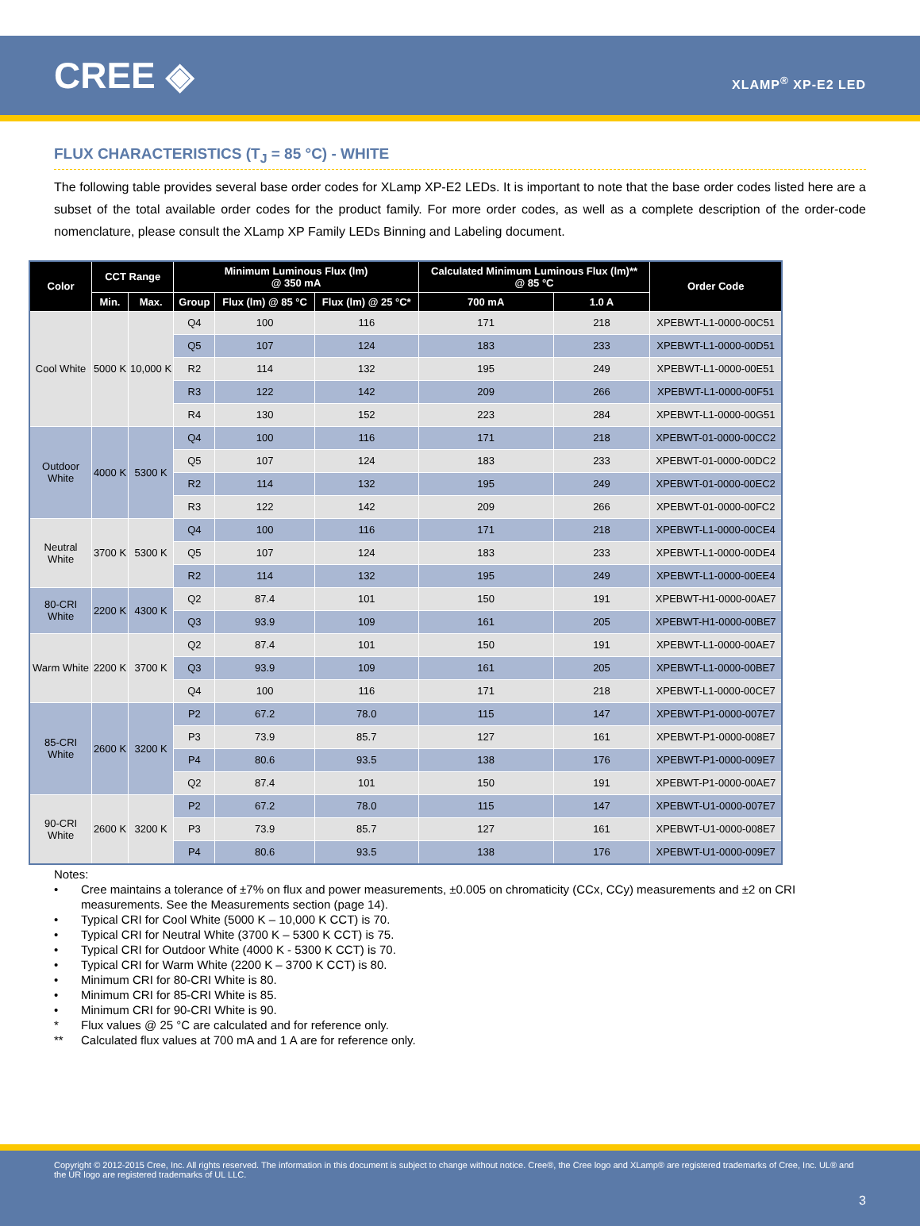CREE ◈
XLAMP<sup>®</sup> XP-E2 LED
FLUX CHARACTERISTICS (T<sub>J</sub> = 85 °C) - WHITE
The following table provides several base order codes for XLamp XP-E2 LEDs. It is important to note that the base order codes listed here are a subset of the total available order codes for the product family. For more order codes, as well as a complete description of the order-code nomenclature, please consult the XLamp XP Family LEDs Binning and Labeling document.
| Color | CCT Range | | Minimum Luminous Flux (lm) @ 350 mA | | | Calculated Minimum Luminous Flux (lm)** @ 85 °C | | Order Code |
| --- | --- | --- | --- | --- | --- | --- | --- | --- |
| | Min. | Max. | Group | Flux (lm) @ 85 °C | Flux (lm) @ 25 °C* | 700 mA | 1.0 A | |
| Cool White | 5000 K | 10,000 K | Q4 | 100 | 116 | 171 | 218 | XPEBWT-L1-0000-00C51 |
| | | | Q5 | 107 | 124 | 183 | 233 | XPEBWT-L1-0000-00D51 |
| | | | R2 | 114 | 132 | 195 | 249 | XPEBWT-L1-0000-00E51 |
| | | | R3 | 122 | 142 | 209 | 266 | XPEBWT-L1-0000-00F51 |
| | | | R4 | 130 | 152 | 223 | 284 | XPEBWT-L1-0000-00G51 |
| Outdoor White | 4000 K | 5300 K | Q4 | 100 | 116 | 171 | 218 | XPEBWT-01-0000-00CC2 |
| | | | Q5 | 107 | 124 | 183 | 233 | XPEBWT-01-0000-00DC2 |
| | | | R2 | 114 | 132 | 195 | 249 | XPEBWT-01-0000-00EC2 |
| | | | R3 | 122 | 142 | 209 | 266 | XPEBWT-01-0000-00FC2 |
| Neutral White | 3700 K | 5300 K | Q4 | 100 | 116 | 171 | 218 | XPEBWT-L1-0000-00CE4 |
| | | | Q5 | 107 | 124 | 183 | 233 | XPEBWT-L1-0000-00DE4 |
| | | | R2 | 114 | 132 | 195 | 249 | XPEBWT-L1-0000-00EE4 |
| 80-CRI White | 2200 K | 4300 K | Q2 | 87.4 | 101 | 150 | 191 | XPEBWT-H1-0000-00AE7 |
| | | | Q3 | 93.9 | 109 | 161 | 205 | XPEBWT-H1-0000-00BE7 |
| Warm White | 2200 K | 3700 K | Q2 | 87.4 | 101 | 150 | 191 | XPEBWT-L1-0000-00AE7 |
| | | | Q3 | 93.9 | 109 | 161 | 205 | XPEBWT-L1-0000-00BE7 |
| | | | Q4 | 100 | 116 | 171 | 218 | XPEBWT-L1-0000-00CE7 |
| 85-CRI White | 2600 K | 3200 K | P2 | 67.2 | 78.0 | 115 | 147 | XPEBWT-P1-0000-007E7 |
| | | | P3 | 73.9 | 85.7 | 127 | 161 | XPEBWT-P1-0000-008E7 |
| | | | P4 | 80.6 | 93.5 | 138 | 176 | XPEBWT-P1-0000-009E7 |
| | | | Q2 | 87.4 | 101 | 150 | 191 | XPEBWT-P1-0000-00AE7 |
| 90-CRI White | 2600 K | 3200 K | P2 | 67.2 | 78.0 | 115 | 147 | XPEBWT-U1-0000-007E7 |
| | | | P3 | 73.9 | 85.7 | 127 | 161 | XPEBWT-U1-0000-008E7 |
| | | | P4 | 80.6 | 93.5 | 138 | 176 | XPEBWT-U1-0000-009E7 |
Notes:
• Cree maintains a tolerance of ±7% on flux and power measurements, ±0.005 on chromaticity (CCx, CCy) measurements and ±2 on CRI measurements. See the Measurements section (page 14).
• Typical CRI for Cool White (5000 K – 10,000 K CCT) is 70.
• Typical CRI for Neutral White (3700 K – 5300 K CCT) is 75.
• Typical CRI for Outdoor White (4000 K - 5300 K CCT) is 70.
• Typical CRI for Warm White (2200 K – 3700 K CCT) is 80.
• Minimum CRI for 80-CRI White is 80.
• Minimum CRI for 85-CRI White is 85.
• Minimum CRI for 90-CRI White is 90.
* Flux values @ 25 °C are calculated and for reference only.
** Calculated flux values at 700 mA and 1 A are for reference only.
Copyright © 2012-2015 Cree, Inc. All rights reserved. The information in this document is subject to change without notice. Cree®, the Cree logo and XLamp® are registered trademarks of Cree, Inc. UL® and the UR logo are registered trademarks of UL LLC.
3